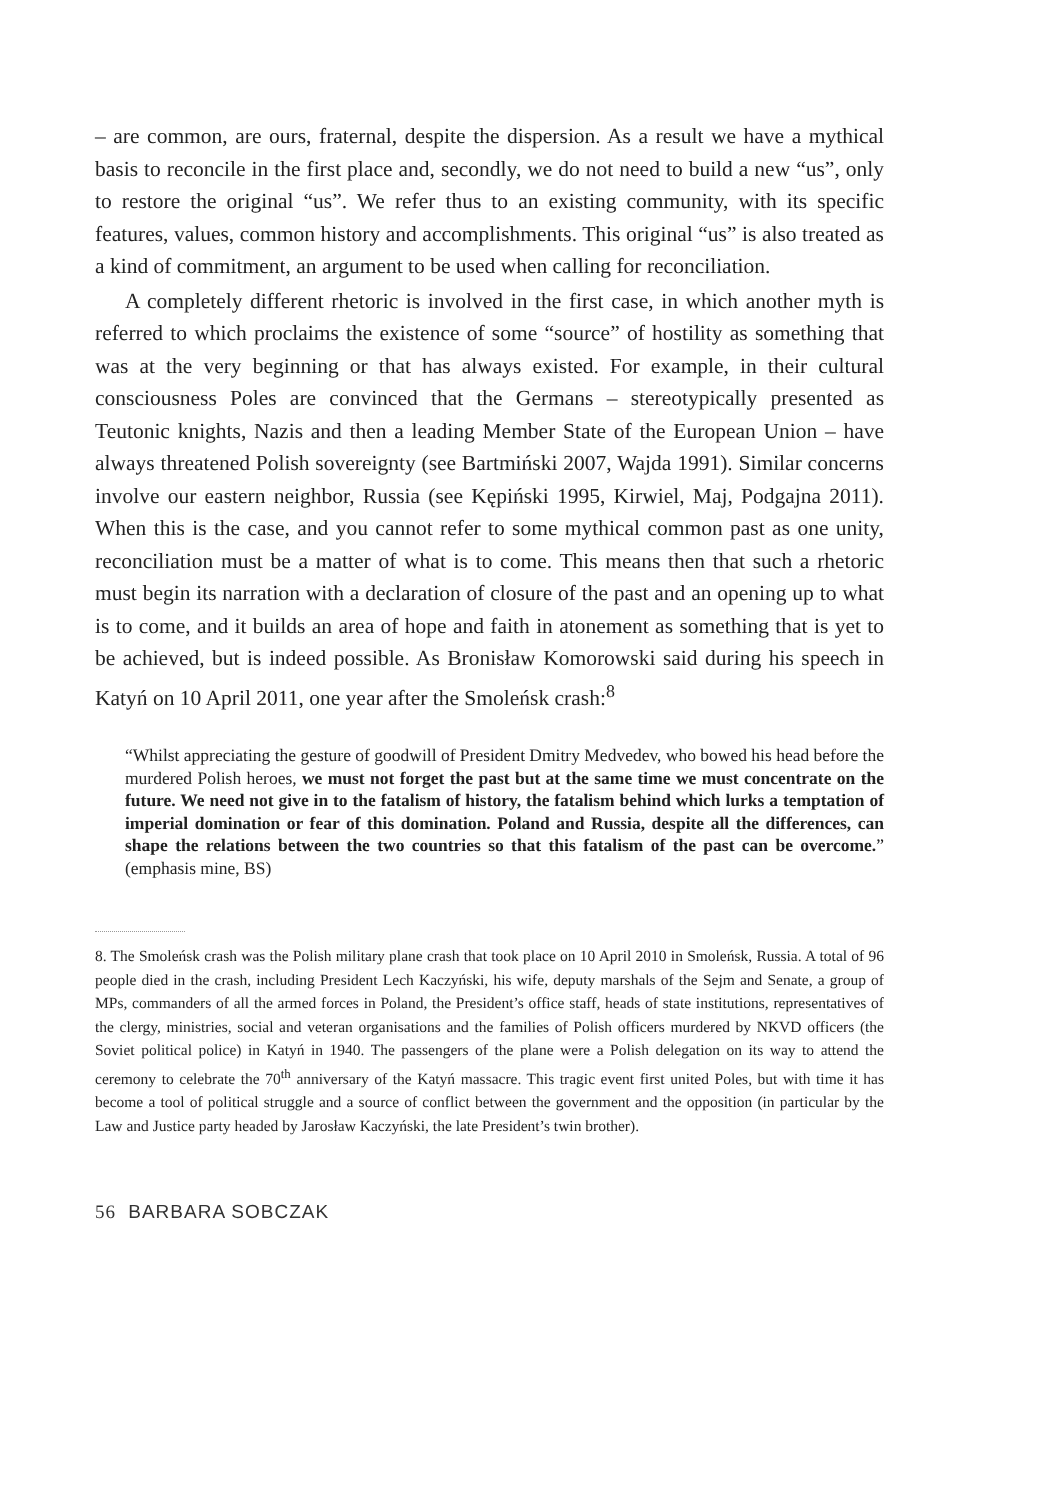– are common, are ours, fraternal, despite the dispersion. As a result we have a mythical basis to reconcile in the first place and, secondly, we do not need to build a new “us”, only to restore the original “us”. We refer thus to an existing community, with its specific features, values, common history and accomplishments. This original “us” is also treated as a kind of commitment, an argument to be used when calling for reconciliation.
A completely different rhetoric is involved in the first case, in which another myth is referred to which proclaims the existence of some “source” of hostility as something that was at the very beginning or that has always existed. For example, in their cultural consciousness Poles are convinced that the Germans – stereotypically presented as Teutonic knights, Nazis and then a leading Member State of the European Union – have always threatened Polish sovereignty (see Bartmiński 2007, Wajda 1991). Similar concerns involve our eastern neighbor, Russia (see Kępiński 1995, Kirwiel, Maj, Podgajna 2011). When this is the case, and you cannot refer to some mythical common past as one unity, reconciliation must be a matter of what is to come. This means then that such a rhetoric must begin its narration with a declaration of closure of the past and an opening up to what is to come, and it builds an area of hope and faith in atonement as something that is yet to be achieved, but is indeed possible. As Bronisław Komorowski said during his speech in Katyń on 10 April 2011, one year after the Smoleńsk crash:<sup>8</sup>
“Whilst appreciating the gesture of goodwill of President Dmitry Medvedev, who bowed his head before the murdered Polish heroes, we must not forget the past but at the same time we must concentrate on the future. We need not give in to the fatalism of history, the fatalism behind which lurks a temptation of imperial domination or fear of this domination. Poland and Russia, despite all the differences, can shape the relations between the two countries so that this fatalism of the past can be overcome.” (emphasis mine, BS)
8. The Smoleńsk crash was the Polish military plane crash that took place on 10 April 2010 in Smoleńsk, Russia. A total of 96 people died in the crash, including President Lech Kaczyński, his wife, deputy marshals of the Sejm and Senate, a group of MPs, commanders of all the armed forces in Poland, the President’s office staff, heads of state institutions, representatives of the clergy, ministries, social and veteran organisations and the families of Polish officers murdered by NKVD officers (the Soviet political police) in Katyń in 1940. The passengers of the plane were a Polish delegation on its way to attend the ceremony to celebrate the 70<sup>th</sup> anniversary of the Katyń massacre. This tragic event first united Poles, but with time it has become a tool of political struggle and a source of conflict between the government and the opposition (in particular by the Law and Justice party headed by Jarosław Kaczyński, the late President’s twin brother).
56 BARBARA SOBCZAK